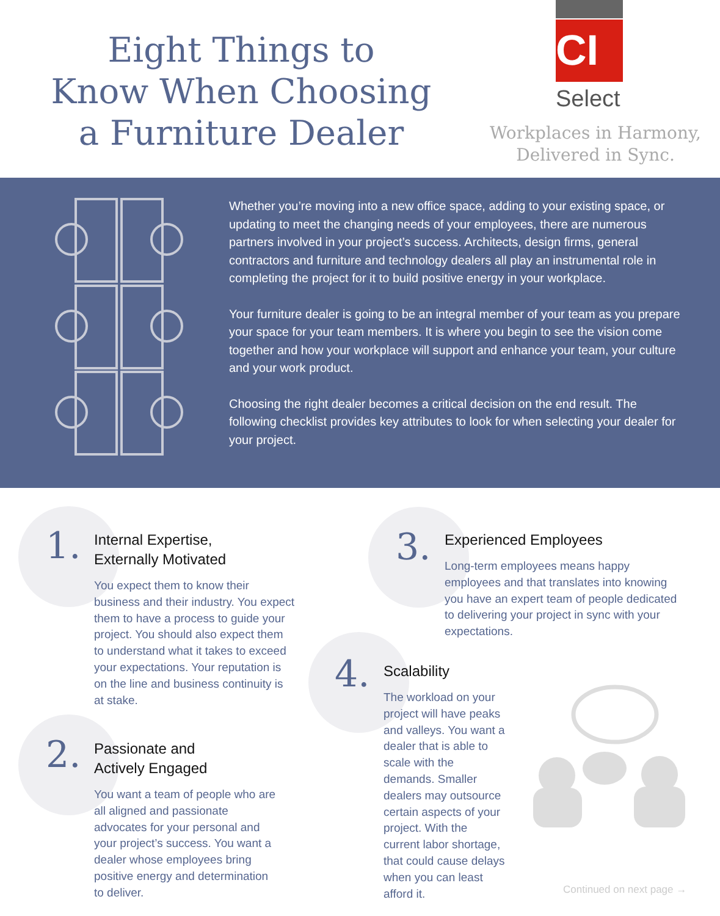Eight Things to
Know When Choosing
a Furniture Dealer
CI
Select
Workplaces in Harmony,
Delivered in Sync.
Whether you’re moving into a new office space, adding to your existing space, or updating to meet the changing needs of your employees, there are numerous partners involved in your project’s success. Architects, design firms, general contractors and furniture and technology dealers all play an instrumental role in completing the project for it to build positive energy in your workplace.
Your furniture dealer is going to be an integral member of your team as you prepare your space for your team members. It is where you begin to see the vision come together and how your workplace will support and enhance your team, your culture and your work product.
Choosing the right dealer becomes a critical decision on the end result. The following checklist provides key attributes to look for when selecting your dealer for your project.
1.
Internal Expertise,
Externally Motivated
You expect them to know their business and their industry. You expect them to have a process to guide your project. You should also expect them to understand what it takes to exceed your expectations. Your reputation is on the line and business continuity is at stake.
2.
Passionate and
Actively Engaged
You want a team of people who are all aligned and passionate advocates for your personal and your project’s success. You want a dealer whose employees bring positive energy and determination to deliver.
3.
Experienced Employees
Long-term employees means happy employees and that translates into knowing you have an expert team of people dedicated to delivering your project in sync with your expectations.
4.
Scalability
The workload on your project will have peaks and valleys. You want a dealer that is able to scale with the demands. Smaller dealers may outsource certain aspects of your project. With the current labor shortage, that could cause delays when you can least afford it.
Continued on next page →